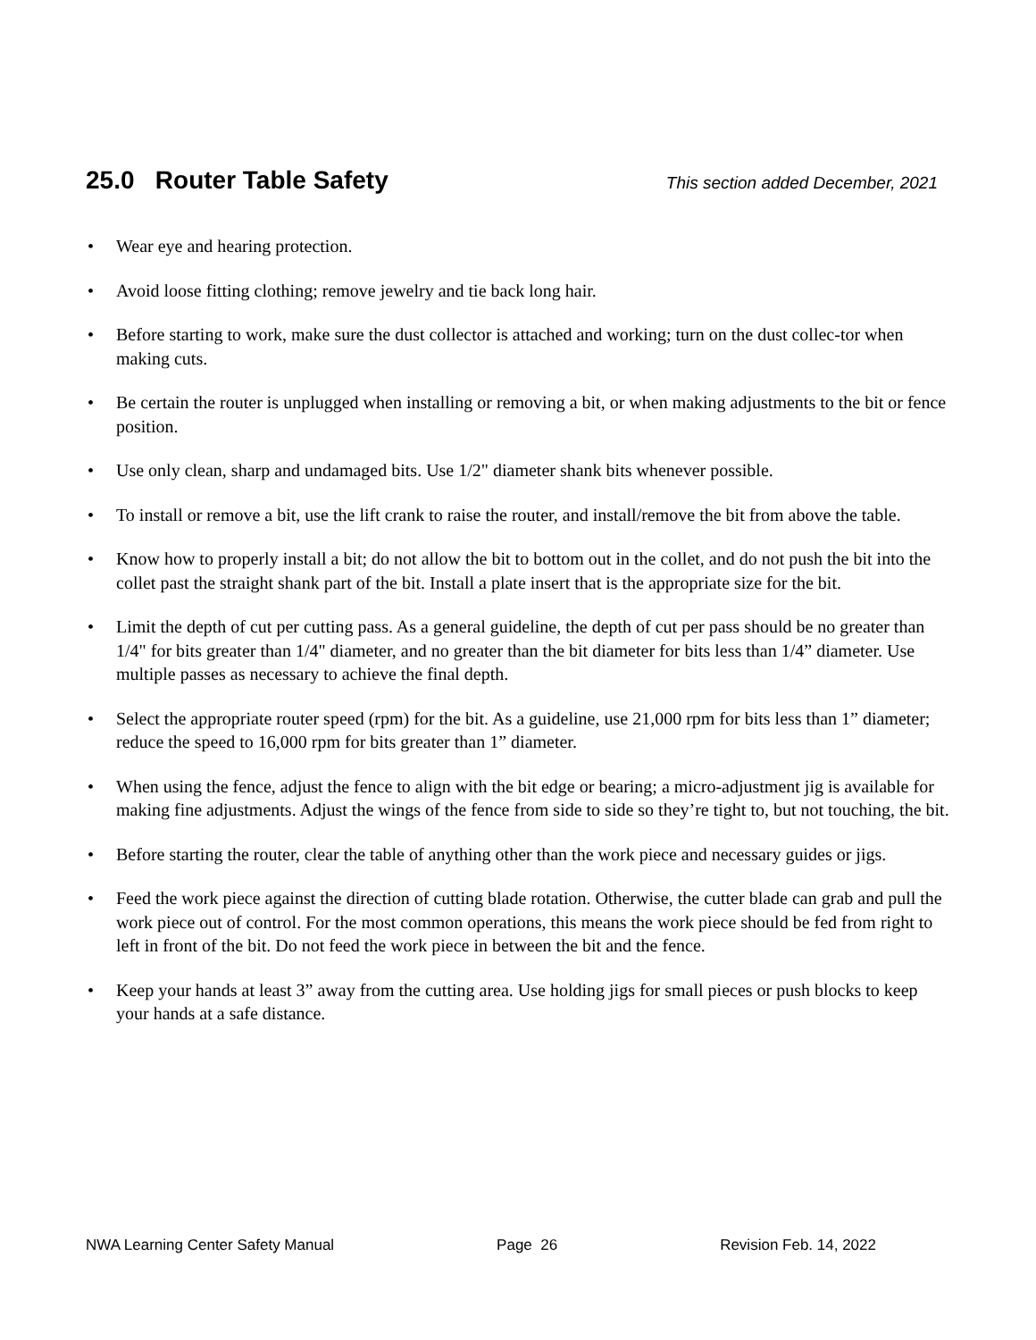25.0 Router Table Safety
This section added December, 2021
• Wear eye and hearing protection.
• Avoid loose fitting clothing; remove jewelry and tie back long hair.
• Before starting to work, make sure the dust collector is attached and working; turn on the dust collec-tor when making cuts.
• Be certain the router is unplugged when installing or removing a bit, or when making adjustments to the bit or fence position.
• Use only clean, sharp and undamaged bits. Use 1/2" diameter shank bits whenever possible.
• To install or remove a bit, use the lift crank to raise the router, and install/remove the bit from above the table.
• Know how to properly install a bit; do not allow the bit to bottom out in the collet, and do not push the bit into the collet past the straight shank part of the bit. Install a plate insert that is the appropriate size for the bit.
• Limit the depth of cut per cutting pass. As a general guideline, the depth of cut per pass should be no greater than 1/4" for bits greater than 1/4" diameter, and no greater than the bit diameter for bits less than 1/4” diameter. Use multiple passes as necessary to achieve the final depth.
• Select the appropriate router speed (rpm) for the bit. As a guideline, use 21,000 rpm for bits less than 1” diameter; reduce the speed to 16,000 rpm for bits greater than 1” diameter.
• When using the fence, adjust the fence to align with the bit edge or bearing; a micro-adjustment jig is available for making fine adjustments. Adjust the wings of the fence from side to side so they’re tight to, but not touching, the bit.
• Before starting the router, clear the table of anything other than the work piece and necessary guides or jigs.
• Feed the work piece against the direction of cutting blade rotation. Otherwise, the cutter blade can grab and pull the work piece out of control. For the most common operations, this means the work piece should be fed from right to left in front of the bit. Do not feed the work piece in between the bit and the fence.
• Keep your hands at least 3” away from the cutting area. Use holding jigs for small pieces or push blocks to keep your hands at a safe distance.
NWA Learning Center Safety Manual Page 26 Revision Feb. 14, 2022